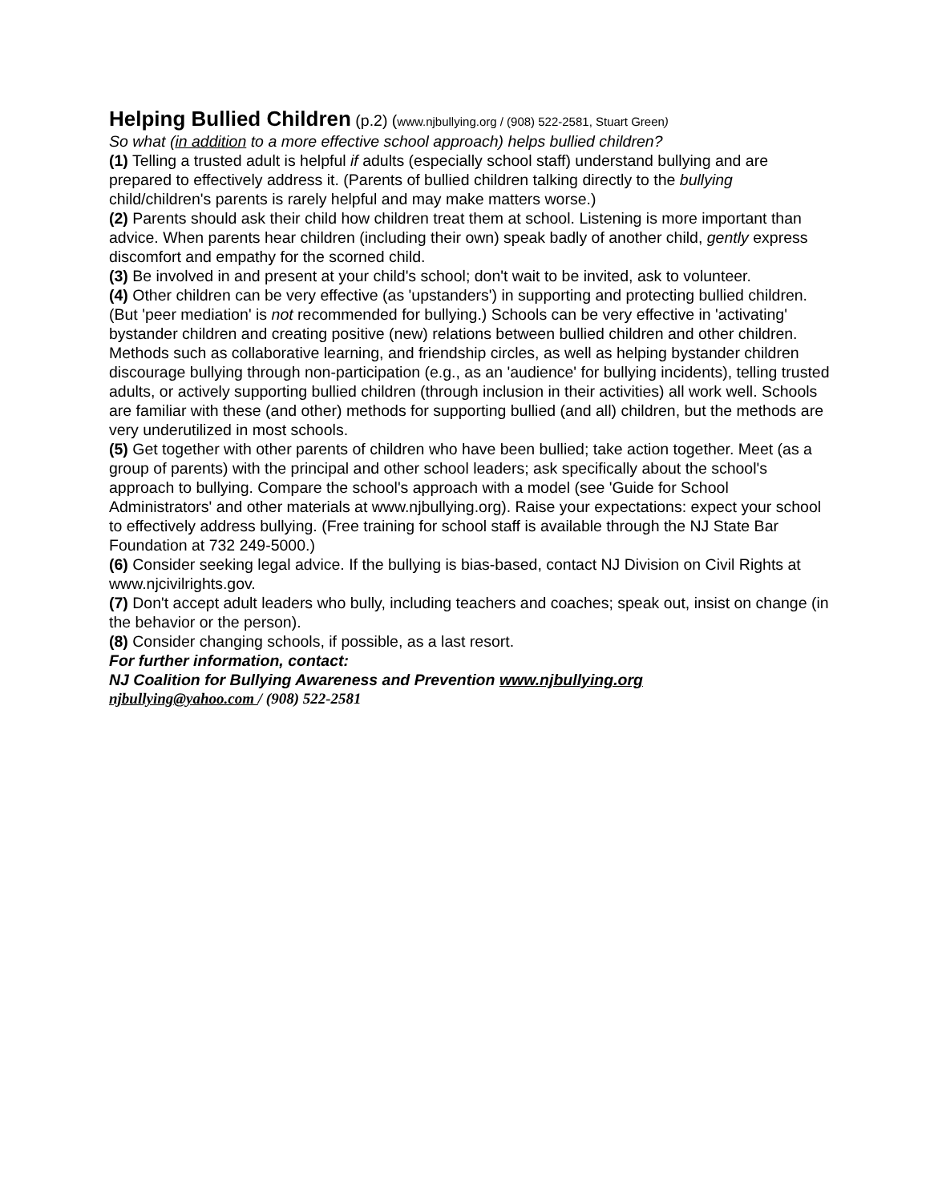Helping Bullied Children
(p.2) (www.njbullying.org / (908) 522-2581, Stuart Green)
So what (in addition to a more effective school approach) helps bullied children?
(1) Telling a trusted adult is helpful if adults (especially school staff) understand bullying and are prepared to effectively address it. (Parents of bullied children talking directly to the bullying child/children's parents is rarely helpful and may make matters worse.)
(2) Parents should ask their child how children treat them at school. Listening is more important than advice. When parents hear children (including their own) speak badly of another child, gently express discomfort and empathy for the scorned child.
(3) Be involved in and present at your child's school; don't wait to be invited, ask to volunteer.
(4) Other children can be very effective (as 'upstanders') in supporting and protecting bullied children. (But 'peer mediation' is not recommended for bullying.) Schools can be very effective in 'activating' bystander children and creating positive (new) relations between bullied children and other children. Methods such as collaborative learning, and friendship circles, as well as helping bystander children discourage bullying through non-participation (e.g., as an 'audience' for bullying incidents), telling trusted adults, or actively supporting bullied children (through inclusion in their activities) all work well. Schools are familiar with these (and other) methods for supporting bullied (and all) children, but the methods are very underutilized in most schools.
(5) Get together with other parents of children who have been bullied; take action together. Meet (as a group of parents) with the principal and other school leaders; ask specifically about the school's approach to bullying. Compare the school's approach with a model (see 'Guide for School Administrators' and other materials at www.njbullying.org). Raise your expectations: expect your school to effectively address bullying. (Free training for school staff is available through the NJ State Bar Foundation at 732 249-5000.)
(6) Consider seeking legal advice. If the bullying is bias-based, contact NJ Division on Civil Rights at www.njcivilrights.gov.
(7) Don't accept adult leaders who bully, including teachers and coaches; speak out, insist on change (in the behavior or the person).
(8) Consider changing schools, if possible, as a last resort.
For further information, contact:
NJ Coalition for Bullying Awareness and Prevention www.njbullying.org
njbullying@yahoo.com / (908) 522-2581